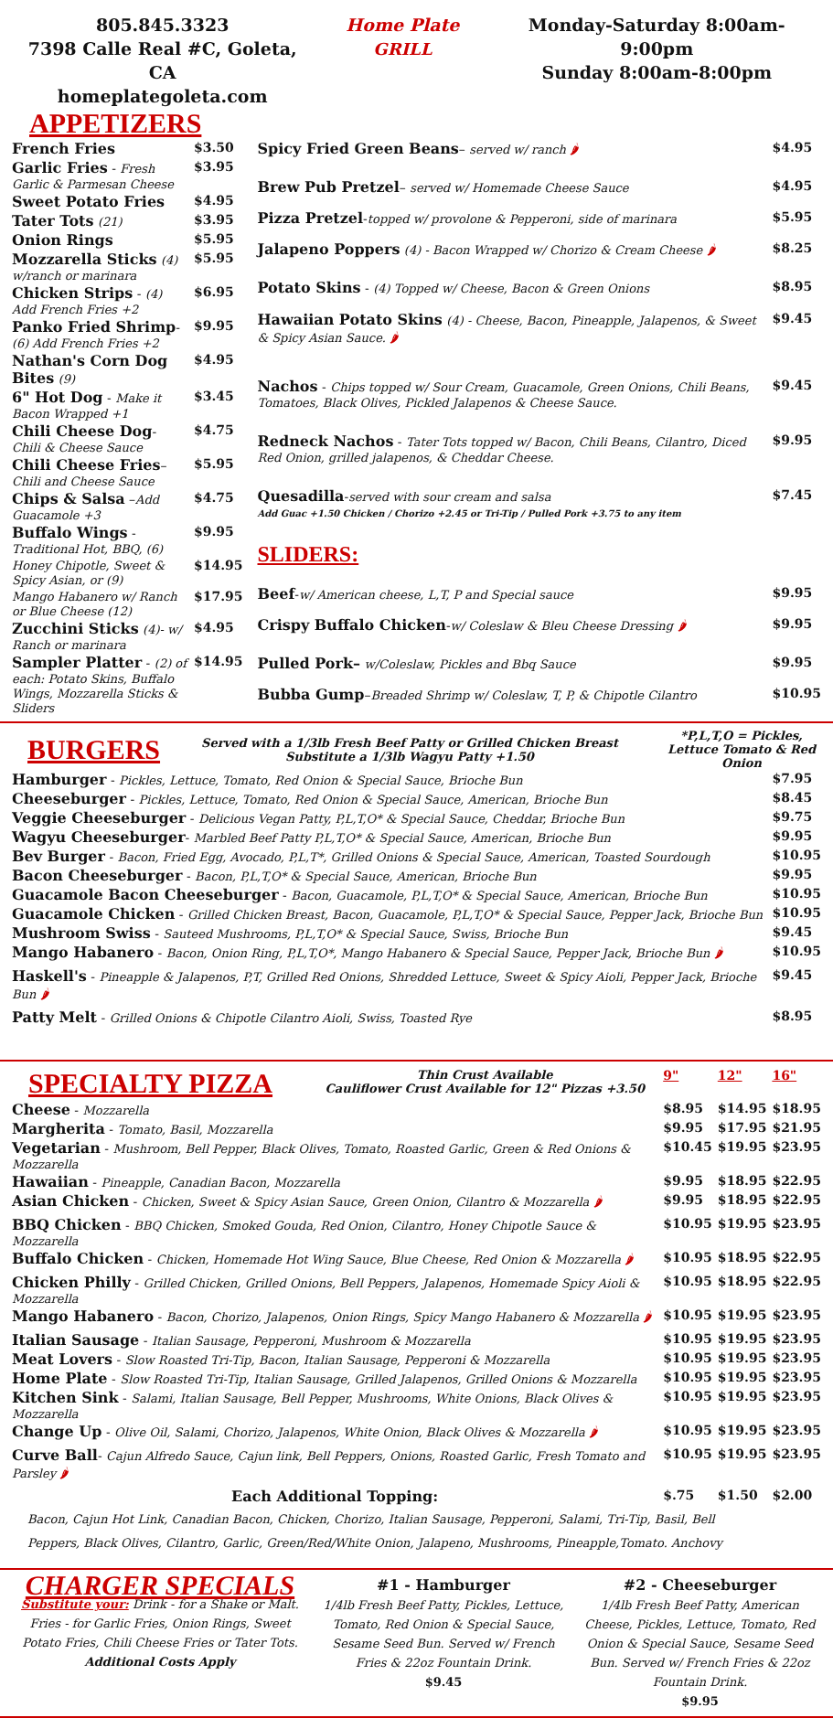805.845.3323
7398 Calle Real #C, Goleta, CA
homeplategoleta.com
Home Plate
GRILL
Monday-Saturday 8:00am-9:00pm
Sunday 8:00am-8:00pm
APPETIZERS
| French Fries | $3.50 |
| Garlic Fries - Fresh Garlic & Parmesan Cheese | $3.95 |
| Sweet Potato Fries | $4.95 |
| Tater Tots (21) | $3.95 |
| Onion Rings | $5.95 |
| Mozzarella Sticks (4) w/ranch or marinara | $5.95 |
| Chicken Strips - (4) Add French Fries +2 | $6.95 |
| Panko Fried Shrimp - (6) Add French Fries +2 | $9.95 |
| Nathan's Corn Dog Bites (9) | $4.95 |
| 6" Hot Dog - Make it Bacon Wrapped +1 | $3.45 |
| Chili Cheese Dog - Chili & Cheese Sauce | $4.75 |
| Chili Cheese Fries – Chili and Cheese Sauce | $5.95 |
| Chips & Salsa – Add Guacamole +3 | $4.75 |
| Buffalo Wings - Traditional Hot, BBQ, (6) | $9.95 |
| Honey Chipotle, Sweet & Spicy Asian, or (9) | $14.95 |
| Mango Habanero w/ Ranch or Blue Cheese (12) | $17.95 |
| Zucchini Sticks (4)- w/ Ranch or marinara | $4.95 |
| Sampler Platter - (2) of each: Potato Skins, Buffalo Wings, Mozzarella Sticks & Sliders | $14.95 |
| Spicy Fried Green Beans – served w/ ranch 🌶 | $4.95 |
| Brew Pub Pretzel – served w/ Homemade Cheese Sauce | $4.95 |
| Pizza Pretzel - topped w/ provolone & Pepperoni, side of marinara | $5.95 |
| Jalapeno Poppers (4) - Bacon Wrapped w/ Chorizo & Cream Cheese 🌶 | $8.25 |
| Potato Skins - (4) Topped w/ Cheese, Bacon & Green Onions | $8.95 |
| Hawaiian Potato Skins (4) - Cheese, Bacon, Pineapple, Jalapenos, & Sweet & Spicy Asian Sauce. 🌶 | $9.45 |
| Nachos - Chips topped w/ Sour Cream, Guacamole, Green Onions, Chili Beans, Tomatoes, Black Olives, Pickled Jalapenos & Cheese Sauce. | $9.45 |
| Redneck Nachos - Tater Tots topped w/ Bacon, Chili Beans, Cilantro, Diced Red Onion, grilled jalapenos, & Cheddar Cheese. | $9.95 |
| Quesadilla - served with sour cream and salsa Add Guac +1.50 Chicken / Chorizo +2.45 or Tri-Tip / Pulled Pork +3.75 to any item | $7.45 |
| SLIDERS: | |
| Beef - w/ American cheese, L,T, P and Special sauce | $9.95 |
| Crispy Buffalo Chicken - w/ Coleslaw & Bleu Cheese Dressing 🌶 | $9.95 |
| Pulled Pork– w/Coleslaw, Pickles and Bbq Sauce | $9.95 |
| Bubba Gump – Breaded Shrimp w/ Coleslaw, T, P, & Chipotle Cilantro | $10.95 |
BURGERS
Served with a 1/3lb Fresh Beef Patty or Grilled Chicken Breast
Substitute a 1/3lb Wagyu Patty +1.50
*P,L,T,O = Pickles, Lettuce Tomato & Red Onion
| Hamburger - Pickles, Lettuce, Tomato, Red Onion & Special Sauce, Brioche Bun | $7.95 |
| Cheeseburger - Pickles, Lettuce, Tomato, Red Onion & Special Sauce, American, Brioche Bun | $8.45 |
| Veggie Cheeseburger - Delicious Vegan Patty, P,L,T,O* & Special Sauce, Cheddar, Brioche Bun | $9.75 |
| Wagyu Cheeseburger - Marbled Beef Patty P,L,T,O* & Special Sauce, American, Brioche Bun | $9.95 |
| Bev Burger - Bacon, Fried Egg, Avocado, P,L,T*, Grilled Onions & Special Sauce, American, Toasted Sourdough | $10.95 |
| Bacon Cheeseburger - Bacon, P,L,T,O* & Special Sauce, American, Brioche Bun | $9.95 |
| Guacamole Bacon Cheeseburger - Bacon, Guacamole, P,L,T,O* & Special Sauce, American, Brioche Bun | $10.95 |
| Guacamole Chicken - Grilled Chicken Breast, Bacon, Guacamole, P,L,T,O* & Special Sauce, Pepper Jack, Brioche Bun | $10.95 |
| Mushroom Swiss - Sauteed Mushrooms, P,L,T,O* & Special Sauce, Swiss, Brioche Bun | $9.45 |
| Mango Habanero - Bacon, Onion Ring, P,L,T,O*, Mango Habanero & Special Sauce, Pepper Jack, Brioche Bun 🌶 | $10.95 |
| Haskell's - Pineapple & Jalapenos, P,T, Grilled Red Onions, Shredded Lettuce, Sweet & Spicy Aioli, Pepper Jack, Brioche Bun 🌶 | $9.45 |
| Patty Melt - Grilled Onions & Chipotle Cilantro Aioli, Swiss, Toasted Rye | $8.95 |
| SPECIALTY PIZZA | Thin Crust Available Cauliflower Crust Available for 12" Pizzas +3.50 | 9" | 12" | 16" |
| Cheese - Mozzarella | | $8.95 | $14.95 | $18.95 |
| Margherita - Tomato, Basil, Mozzarella | | $9.95 | $17.95 | $21.95 |
| Vegetarian - Mushroom, Bell Pepper, Black Olives, Tomato, Roasted Garlic, Green & Red Onions & Mozzarella | | $10.45 | $19.95 | $23.95 |
| Hawaiian - Pineapple, Canadian Bacon, Mozzarella | | $9.95 | $18.95 | $22.95 |
| Asian Chicken - Chicken, Sweet & Spicy Asian Sauce, Green Onion, Cilantro & Mozzarella 🌶 | | $9.95 | $18.95 | $22.95 |
| BBQ Chicken - BBQ Chicken, Smoked Gouda, Red Onion, Cilantro, Honey Chipotle Sauce & Mozzarella | | $10.95 | $19.95 | $23.95 |
| Buffalo Chicken - Chicken, Homemade Hot Wing Sauce, Blue Cheese, Red Onion & Mozzarella 🌶 | | $10.95 | $18.95 | $22.95 |
| Chicken Philly - Grilled Chicken, Grilled Onions, Bell Peppers, Jalapenos, Homemade Spicy Aioli & Mozzarella | | $10.95 | $18.95 | $22.95 |
| Mango Habanero - Bacon, Chorizo, Jalapenos, Onion Rings, Spicy Mango Habanero & Mozzarella 🌶 | | $10.95 | $19.95 | $23.95 |
| Italian Sausage - Italian Sausage, Pepperoni, Mushroom & Mozzarella | | $10.95 | $19.95 | $23.95 |
| Meat Lovers - Slow Roasted Tri-Tip, Bacon, Italian Sausage, Pepperoni & Mozzarella | | $10.95 | $19.95 | $23.95 |
| Home Plate - Slow Roasted Tri-Tip, Italian Sausage, Grilled Jalapenos, Grilled Onions & Mozzarella | | $10.95 | $19.95 | $23.95 |
| Kitchen Sink - Salami, Italian Sausage, Bell Pepper, Mushrooms, White Onions, Black Olives & Mozzarella | | $10.95 | $19.95 | $23.95 |
| Change Up - Olive Oil, Salami, Chorizo, Jalapenos, White Onion, Black Olives & Mozzarella 🌶 | | $10.95 | $19.95 | $23.95 |
| Curve Ball - Cajun Alfredo Sauce, Cajun link, Bell Peppers, Onions, Roasted Garlic, Fresh Tomato and Parsley 🌶 | | $10.95 | $19.95 | $23.95 |
| Each Additional Topping: | | $.75 | $1.50 | $2.00 |
Bacon, Cajun Hot Link, Canadian Bacon, Chicken, Chorizo, Italian Sausage, Pepperoni, Salami, Tri-Tip, Basil, Bell
Peppers, Black Olives, Cilantro, Garlic, Green/Red/White Onion, Jalapeno, Mushrooms, Pineapple,Tomato. Anchovy
CHARGER SPECIALS
Substitute your: Drink - for a Shake or Malt. Fries - for Garlic Fries, Onion Rings, Sweet Potato Fries, Chili Cheese Fries or Tater Tots.
Additional Costs Apply
#1 - Hamburger
1/4lb Fresh Beef Patty, Pickles, Lettuce, Tomato, Red Onion & Special Sauce, Sesame Seed Bun. Served w/ French Fries & 22oz Fountain Drink.
$9.45
#2 - Cheeseburger
1/4lb Fresh Beef Patty, American Cheese, Pickles, Lettuce, Tomato, Red Onion & Special Sauce, Sesame Seed Bun. Served w/ French Fries & 22oz Fountain Drink.
$9.95